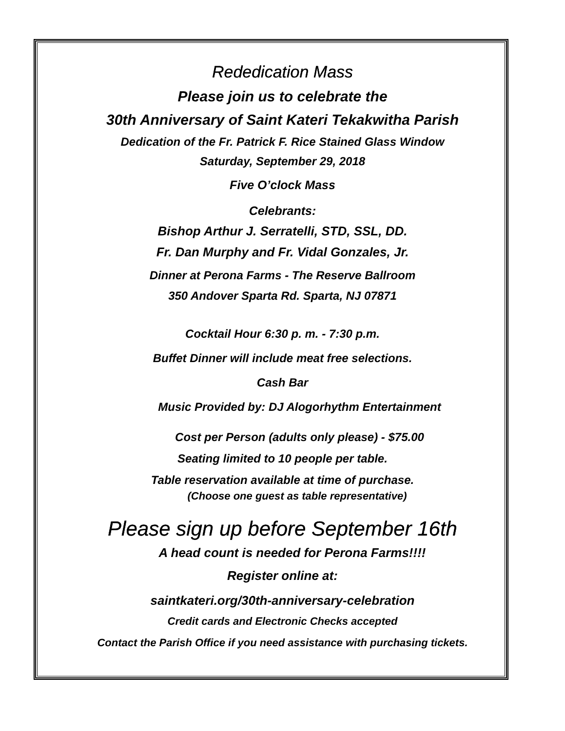Rededication Mass
Please join us to celebrate the
30th Anniversary of Saint Kateri Tekakwitha Parish
Dedication of the Fr. Patrick F. Rice Stained Glass Window
Saturday, September 29, 2018
Five O’clock Mass
Celebrants:
Bishop Arthur J. Serratelli, STD, SSL, DD.
Fr. Dan Murphy and Fr. Vidal Gonzales, Jr.
Dinner at Perona Farms - The Reserve Ballroom
350 Andover Sparta Rd. Sparta, NJ 07871
Cocktail Hour 6:30 p. m. - 7:30 p.m.
Buffet Dinner will include meat free selections.
Cash Bar
Music Provided by: DJ Alogorhythm Entertainment
Cost per Person (adults only please) - $75.00
Seating limited to 10 people per table.
Table reservation available at time of purchase.
(Choose one guest as table representative)
Please sign up before September 16th
A head count is needed for Perona Farms!!!!
Register online at:
saintkateri.org/30th-anniversary-celebration
Credit cards and Electronic Checks accepted
Contact the Parish Office if you need assistance with purchasing tickets.